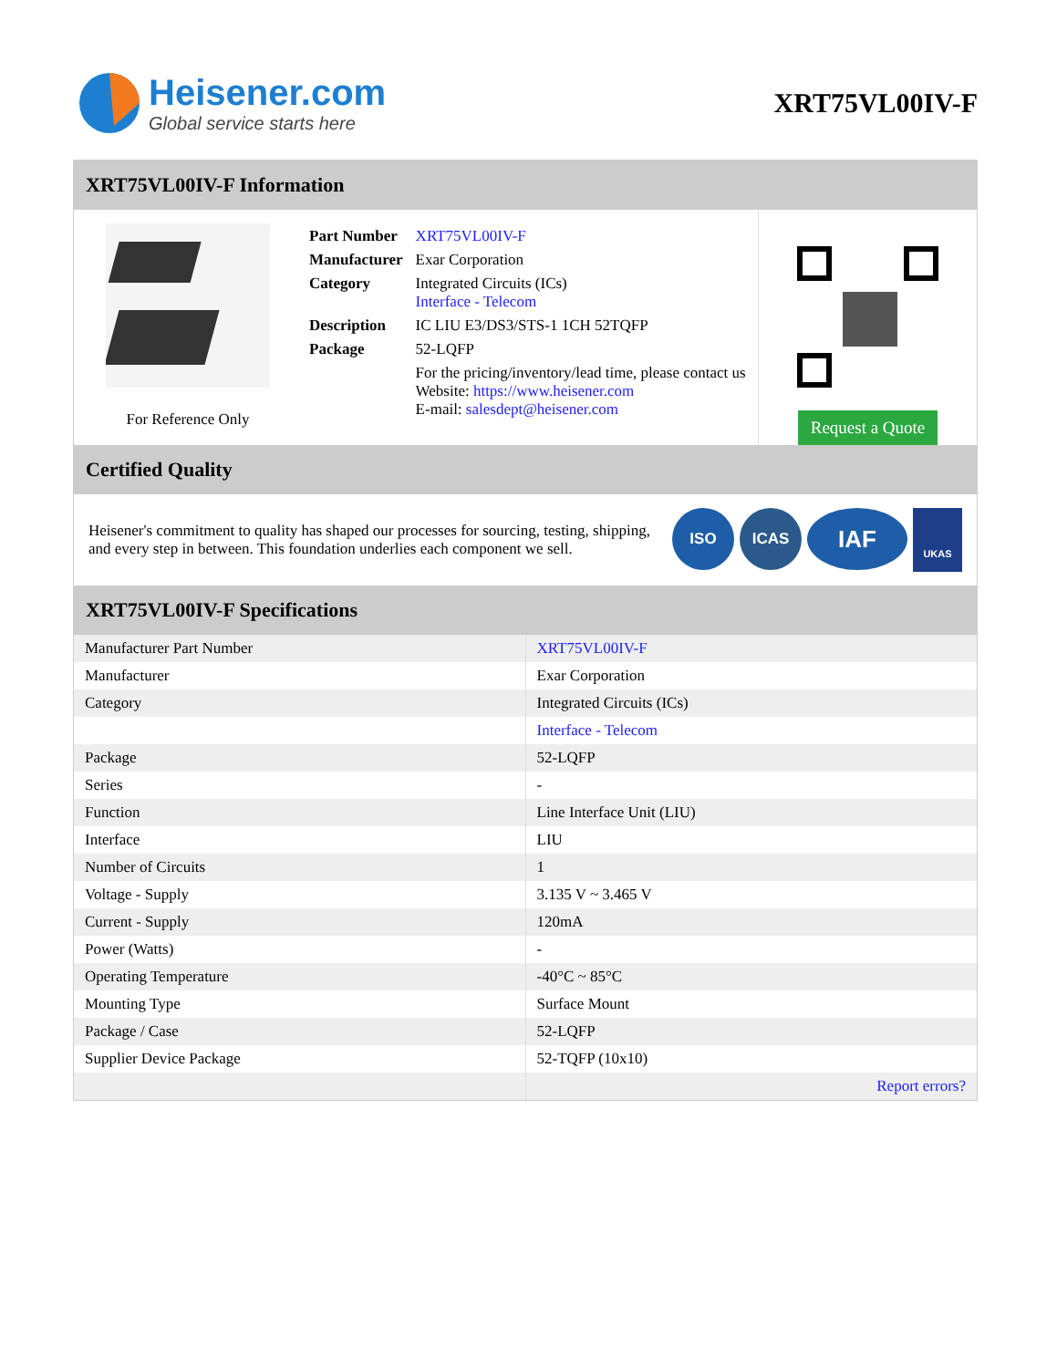Heisener.com
Global service starts here
XRT75VL00IV-F
XRT75VL00IV-F Information
For Reference Only
| Part Number | XRT75VL00IV-F |
| Manufacturer | Exar Corporation |
| Category | Integrated Circuits (ICs) Interface - Telecom |
| Description | IC LIU E3/DS3/STS-1 1CH 52TQFP |
| Package | 52-LQFP |
| | For the pricing/inventory/lead time, please contact us Website: https://www.heisener.com E-mail: salesdept@heisener.com |
Request a Quote
Certified Quality
Heisener's commitment to quality has shaped our processes for sourcing, testing, shipping, and every step in between. This foundation underlies each component we sell.
ISO ICAS
IAF
UKAS
XRT75VL00IV-F Specifications
| Manufacturer Part Number | XRT75VL00IV-F |
| Manufacturer | Exar Corporation |
| Category | Integrated Circuits (ICs) |
| | Interface - Telecom |
| Package | 52-LQFP |
| Series | - |
| Function | Line Interface Unit (LIU) |
| Interface | LIU |
| Number of Circuits | 1 |
| Voltage - Supply | 3.135 V ~ 3.465 V |
| Current - Supply | 120mA |
| Power (Watts) | - |
| Operating Temperature | -40°C ~ 85°C |
| Mounting Type | Surface Mount |
| Package / Case | 52-LQFP |
| Supplier Device Package | 52-TQFP (10x10) |
| | Report errors? |